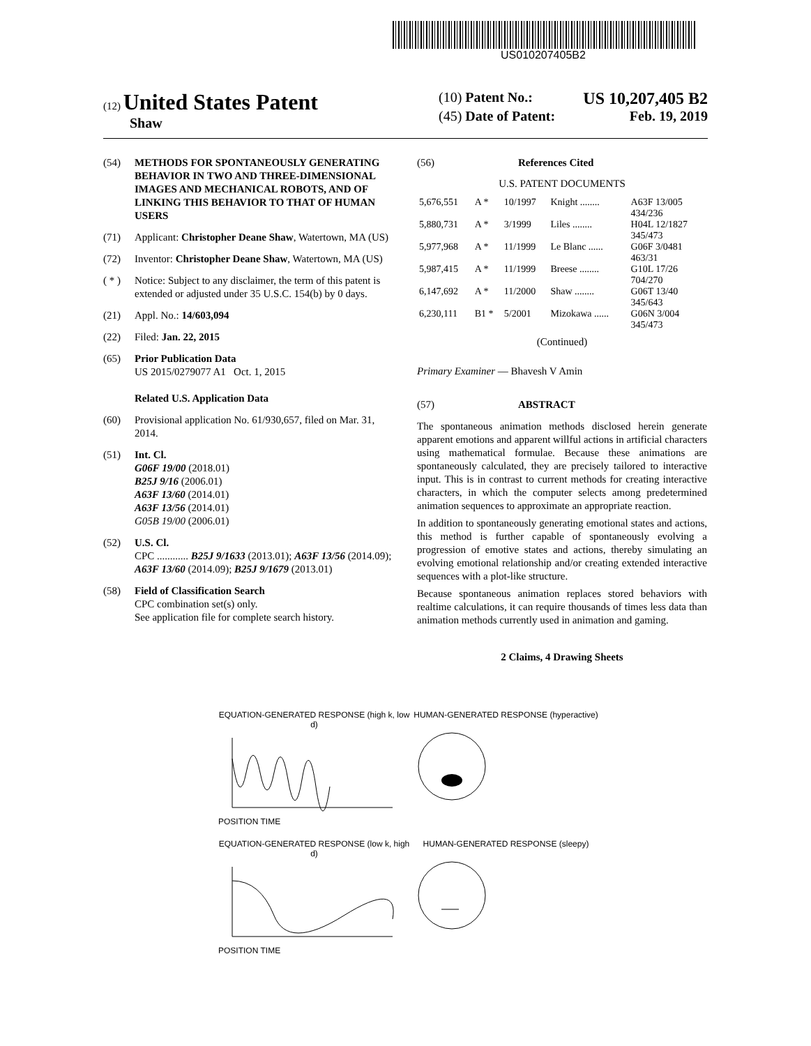US010207405B2
(12) United States Patent
Shaw
(10) Patent No.: US 10,207,405 B2
(45) Date of Patent: Feb. 19, 2019
(54) METHODS FOR SPONTANEOUSLY GENERATING BEHAVIOR IN TWO AND THREE-DIMENSIONAL IMAGES AND MECHANICAL ROBOTS, AND OF LINKING THIS BEHAVIOR TO THAT OF HUMAN USERS
(71) Applicant: Christopher Deane Shaw, Watertown, MA (US)
(72) Inventor: Christopher Deane Shaw, Watertown, MA (US)
( * ) Notice: Subject to any disclaimer, the term of this patent is extended or adjusted under 35 U.S.C. 154(b) by 0 days.
(21) Appl. No.: 14/603,094
(22) Filed: Jan. 22, 2015
(65) Prior Publication Data
US 2015/0279077 A1 Oct. 1, 2015
Related U.S. Application Data
(60) Provisional application No. 61/930,657, filed on Mar. 31, 2014.
(51) Int. Cl.
G06F 19/00 (2018.01)
B25J 9/16 (2006.01)
A63F 13/60 (2014.01)
A63F 13/56 (2014.01)
G05B 19/00 (2006.01)
(52) U.S. Cl.
CPC ............ B25J 9/1633 (2013.01); A63F 13/56 (2014.09); A63F 13/60 (2014.09); B25J 9/1679 (2013.01)
(58) Field of Classification Search
CPC combination set(s) only.
See application file for complete search history.
(56) References Cited
U.S. PATENT DOCUMENTS
| 5,676,551 | A * | 10/1997 | Knight ........ | A63F 13/005 434/236 |
| 5,880,731 | A * | 3/1999 | Liles ........ | H04L 12/1827 345/473 |
| 5,977,968 | A * | 11/1999 | Le Blanc ...... | G06F 3/0481 463/31 |
| 5,987,415 | A * | 11/1999 | Breese ........ | G10L 17/26 704/270 |
| 6,147,692 | A * | 11/2000 | Shaw ........ | G06T 13/40 345/643 |
| 6,230,111 | B1 * | 5/2001 | Mizokawa ...... | G06N 3/004 345/473 |
(Continued)
Primary Examiner — Bhavesh V Amin
(57) ABSTRACT
The spontaneous animation methods disclosed herein generate apparent emotions and apparent willful actions in artificial characters using mathematical formulae. Because these animations are spontaneously calculated, they are precisely tailored to interactive input. This is in contrast to current methods for creating interactive characters, in which the computer selects among predetermined animation sequences to approximate an appropriate reaction.
In addition to spontaneously generating emotional states and actions, this method is further capable of spontaneously evolving a progression of emotive states and actions, thereby simulating an evolving emotional relationship and/or creating extended interactive sequences with a plot-like structure.
Because spontaneous animation replaces stored behaviors with realtime calculations, it can require thousands of times less data than animation methods currently used in animation and gaming.
2 Claims, 4 Drawing Sheets
EQUATION-GENERATED RESPONSE (high k, low d)
POSITION TIME
HUMAN-GENERATED RESPONSE (hyperactive)
EQUATION-GENERATED RESPONSE (low k, high d)
POSITION TIME
HUMAN-GENERATED RESPONSE (sleepy)